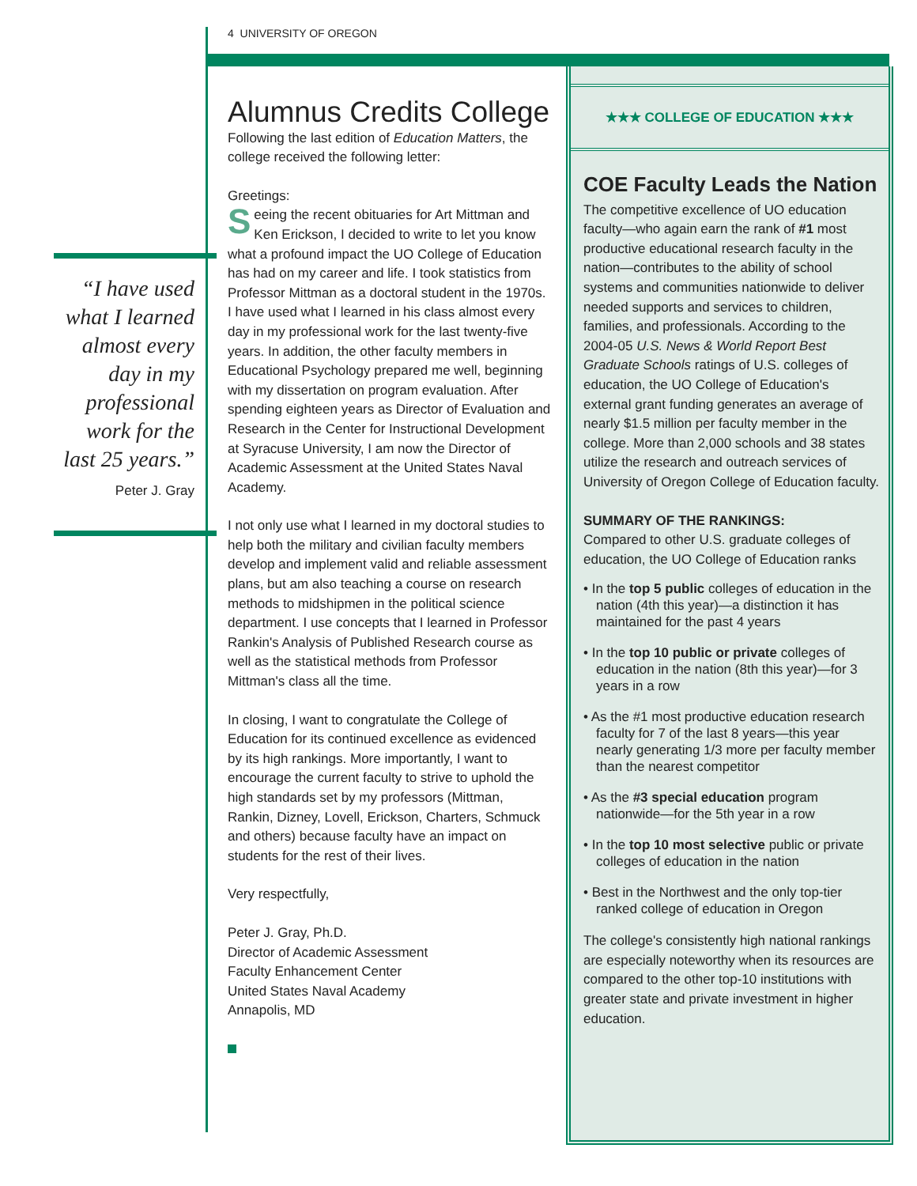4 UNIVERSITY OF OREGON
“I have used what I learned almost every day in my professional work for the last 25 years.”
Peter J. Gray
Alumnus Credits College
Following the last edition of Education Matters, the college received the following letter:
Greetings:
Seeing the recent obituaries for Art Mittman and Ken Erickson, I decided to write to let you know what a profound impact the UO College of Education has had on my career and life. I took statistics from Professor Mittman as a doctoral student in the 1970s. I have used what I learned in his class almost every day in my professional work for the last twenty-five years. In addition, the other faculty members in Educational Psychology prepared me well, beginning with my dissertation on program evaluation. After spending eighteen years as Director of Evaluation and Research in the Center for Instructional Development at Syracuse University, I am now the Director of Academic Assessment at the United States Naval Academy.
I not only use what I learned in my doctoral studies to help both the military and civilian faculty members develop and implement valid and reliable assessment plans, but am also teaching a course on research methods to midshipmen in the political science department. I use concepts that I learned in Professor Rankin's Analysis of Published Research course as well as the statistical methods from Professor Mittman's class all the time.
In closing, I want to congratulate the College of Education for its continued excellence as evidenced by its high rankings. More importantly, I want to encourage the current faculty to strive to uphold the high standards set by my professors (Mittman, Rankin, Dizney, Lovell, Erickson, Charters, Schmuck and others) because faculty have an impact on students for the rest of their lives.
Very respectfully,
Peter J. Gray, Ph.D.
Director of Academic Assessment
Faculty Enhancement Center
United States Naval Academy
Annapolis, MD
★★★ COLLEGE OF EDUCATION ★★★
COE Faculty Leads the Nation
The competitive excellence of UO education faculty—who again earn the rank of #1 most productive educational research faculty in the nation—contributes to the ability of school systems and communities nationwide to deliver needed supports and services to children, families, and professionals. According to the 2004-05 U.S. News & World Report Best Graduate Schools ratings of U.S. colleges of education, the UO College of Education's external grant funding generates an average of nearly $1.5 million per faculty member in the college. More than 2,000 schools and 38 states utilize the research and outreach services of University of Oregon College of Education faculty.
SUMMARY OF THE RANKINGS:
Compared to other U.S. graduate colleges of education, the UO College of Education ranks
• In the top 5 public colleges of education in the nation (4th this year)—a distinction it has maintained for the past 4 years
• In the top 10 public or private colleges of education in the nation (8th this year)—for 3 years in a row
• As the #1 most productive education research faculty for 7 of the last 8 years—this year nearly generating 1/3 more per faculty member than the nearest competitor
• As the #3 special education program nationwide—for the 5th year in a row
• In the top 10 most selective public or private colleges of education in the nation
• Best in the Northwest and the only top-tier ranked college of education in Oregon
The college's consistently high national rankings are especially noteworthy when its resources are compared to the other top-10 institutions with greater state and private investment in higher education.